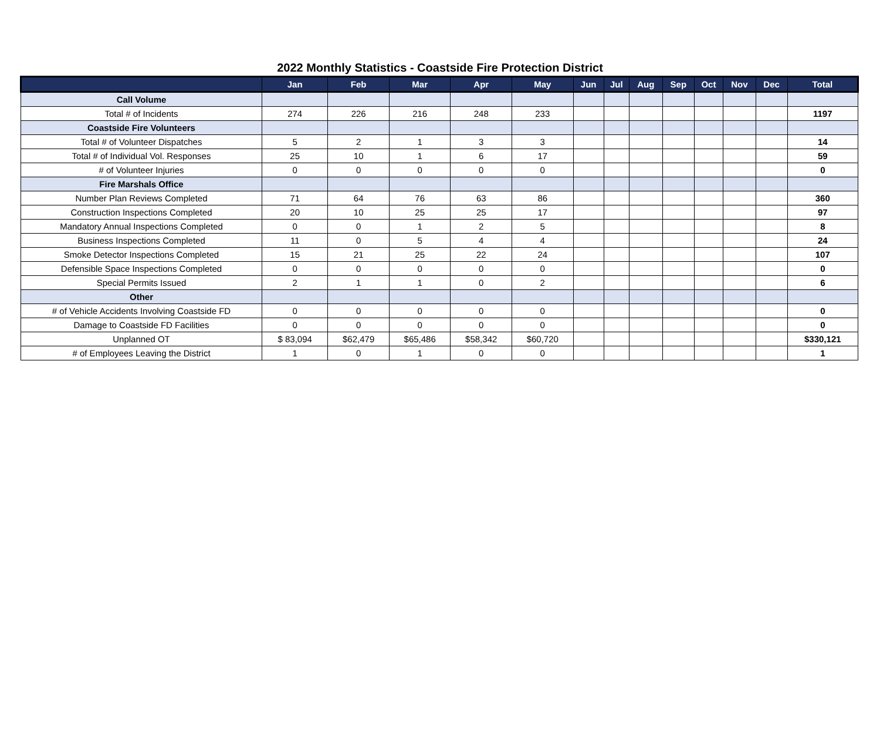2022 Monthly Statistics - Coastside Fire Protection District
| | Jan | Feb | Mar | Apr | May | Jun | Jul | Aug | Sep | Oct | Nov | Dec | Total |
| --- | --- | --- | --- | --- | --- | --- | --- | --- | --- | --- | --- | --- | --- |
| Call Volume | | | | | | | | | | | | | |
| Total # of Incidents | 274 | 226 | 216 | 248 | 233 | | | | | | | | 1197 |
| Coastside Fire Volunteers | | | | | | | | | | | | | |
| Total # of Volunteer Dispatches | 5 | 2 | 1 | 3 | 3 | | | | | | | | 14 |
| Total # of Individual Vol. Responses | 25 | 10 | 1 | 6 | 17 | | | | | | | | 59 |
| # of Volunteer Injuries | 0 | 0 | 0 | 0 | 0 | | | | | | | | 0 |
| Fire Marshals Office | | | | | | | | | | | | | |
| Number Plan Reviews Completed | 71 | 64 | 76 | 63 | 86 | | | | | | | | 360 |
| Construction Inspections Completed | 20 | 10 | 25 | 25 | 17 | | | | | | | | 97 |
| Mandatory Annual Inspections Completed | 0 | 0 | 1 | 2 | 5 | | | | | | | | 8 |
| Business Inspections Completed | 11 | 0 | 5 | 4 | 4 | | | | | | | | 24 |
| Smoke Detector Inspections Completed | 15 | 21 | 25 | 22 | 24 | | | | | | | | 107 |
| Defensible Space Inspections Completed | 0 | 0 | 0 | 0 | 0 | | | | | | | | 0 |
| Special Permits Issued | 2 | 1 | 1 | 0 | 2 | | | | | | | | 6 |
| Other | | | | | | | | | | | | | |
| # of Vehicle Accidents Involving Coastside FD | 0 | 0 | 0 | 0 | 0 | | | | | | | | 0 |
| Damage to Coastside FD Facilities | 0 | 0 | 0 | 0 | 0 | | | | | | | | 0 |
| Unplanned OT | $ 83,094 | $62,479 | $65,486 | $58,342 | $60,720 | | | | | | | | $330,121 |
| # of Employees Leaving the District | 1 | 0 | 1 | 0 | 0 | | | | | | | | 1 |